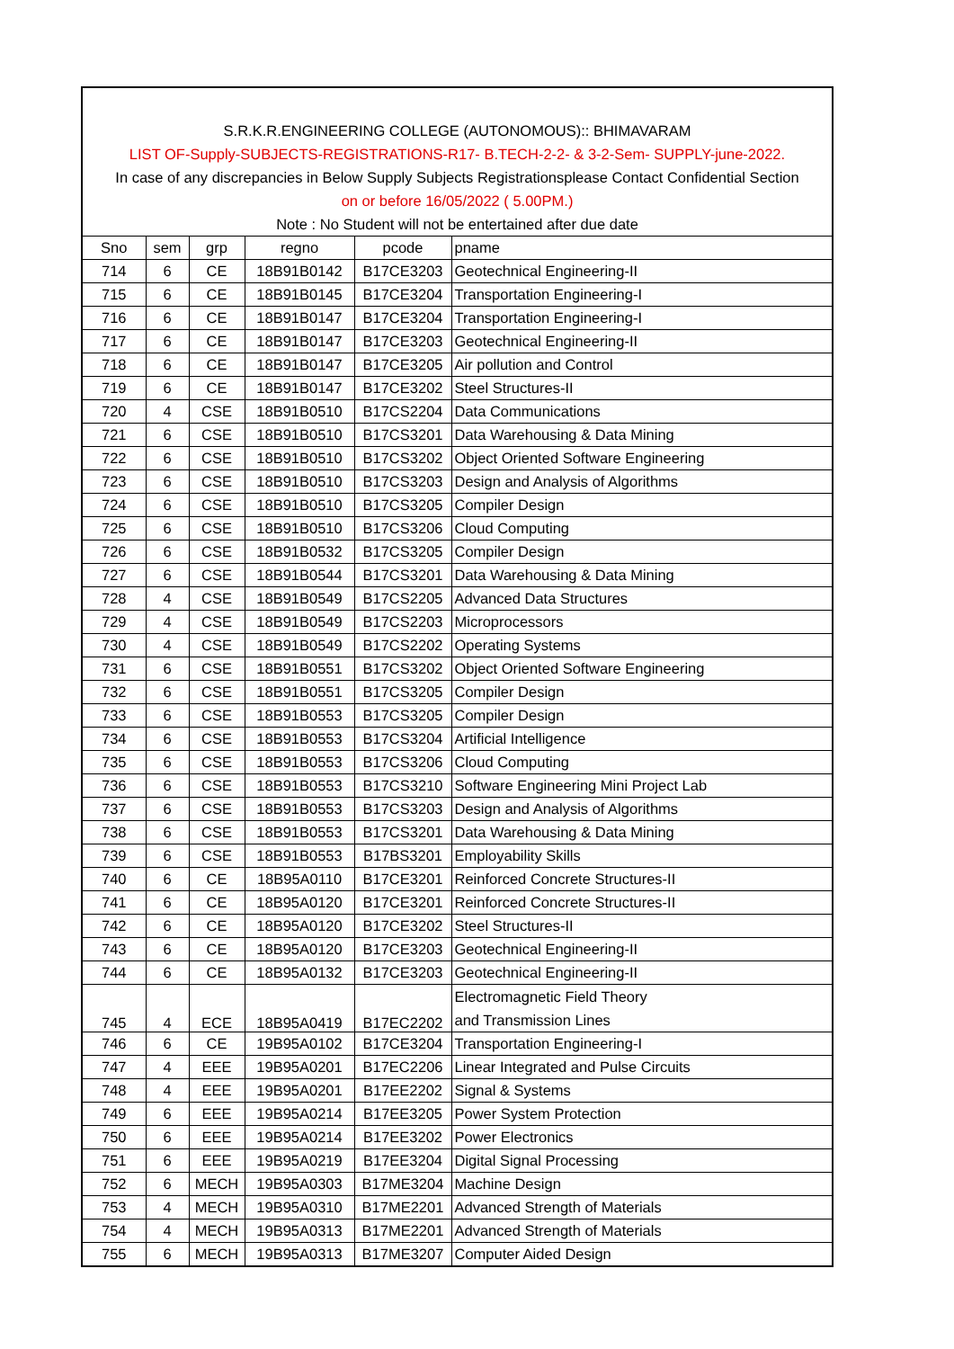S.R.K.R.ENGINEERING COLLEGE (AUTONOMOUS):: BHIMAVARAM
LIST OF-Supply-SUBJECTS-REGISTRATIONS-R17- B.TECH-2-2- & 3-2-Sem- SUPPLY-june-2022.
In case of any discrepancies in Below Supply Subjects Registrationsplease Contact Confidential Section
on or before 16/05/2022 ( 5.00PM.)
Note : No Student will not be entertained after due date
| Sno | sem | grp | regno | pcode | pname |
| --- | --- | --- | --- | --- | --- |
| 714 | 6 | CE | 18B91B0142 | B17CE3203 | Geotechnical Engineering-II |
| 715 | 6 | CE | 18B91B0145 | B17CE3204 | Transportation Engineering-I |
| 716 | 6 | CE | 18B91B0147 | B17CE3204 | Transportation Engineering-I |
| 717 | 6 | CE | 18B91B0147 | B17CE3203 | Geotechnical Engineering-II |
| 718 | 6 | CE | 18B91B0147 | B17CE3205 | Air pollution and Control |
| 719 | 6 | CE | 18B91B0147 | B17CE3202 | Steel Structures-II |
| 720 | 4 | CSE | 18B91B0510 | B17CS2204 | Data Communications |
| 721 | 6 | CSE | 18B91B0510 | B17CS3201 | Data Warehousing & Data Mining |
| 722 | 6 | CSE | 18B91B0510 | B17CS3202 | Object Oriented Software Engineering |
| 723 | 6 | CSE | 18B91B0510 | B17CS3203 | Design and Analysis of Algorithms |
| 724 | 6 | CSE | 18B91B0510 | B17CS3205 | Compiler Design |
| 725 | 6 | CSE | 18B91B0510 | B17CS3206 | Cloud Computing |
| 726 | 6 | CSE | 18B91B0532 | B17CS3205 | Compiler Design |
| 727 | 6 | CSE | 18B91B0544 | B17CS3201 | Data Warehousing & Data Mining |
| 728 | 4 | CSE | 18B91B0549 | B17CS2205 | Advanced Data Structures |
| 729 | 4 | CSE | 18B91B0549 | B17CS2203 | Microprocessors |
| 730 | 4 | CSE | 18B91B0549 | B17CS2202 | Operating Systems |
| 731 | 6 | CSE | 18B91B0551 | B17CS3202 | Object Oriented Software Engineering |
| 732 | 6 | CSE | 18B91B0551 | B17CS3205 | Compiler Design |
| 733 | 6 | CSE | 18B91B0553 | B17CS3205 | Compiler Design |
| 734 | 6 | CSE | 18B91B0553 | B17CS3204 | Artificial Intelligence |
| 735 | 6 | CSE | 18B91B0553 | B17CS3206 | Cloud Computing |
| 736 | 6 | CSE | 18B91B0553 | B17CS3210 | Software Engineering Mini Project Lab |
| 737 | 6 | CSE | 18B91B0553 | B17CS3203 | Design and Analysis of Algorithms |
| 738 | 6 | CSE | 18B91B0553 | B17CS3201 | Data Warehousing & Data Mining |
| 739 | 6 | CSE | 18B91B0553 | B17BS3201 | Employability Skills |
| 740 | 6 | CE | 18B95A0110 | B17CE3201 | Reinforced Concrete Structures-II |
| 741 | 6 | CE | 18B95A0120 | B17CE3201 | Reinforced Concrete Structures-II |
| 742 | 6 | CE | 18B95A0120 | B17CE3202 | Steel Structures-II |
| 743 | 6 | CE | 18B95A0120 | B17CE3203 | Geotechnical Engineering-II |
| 744 | 6 | CE | 18B95A0132 | B17CE3203 | Geotechnical Engineering-II |
| 745 | 4 | ECE | 18B95A0419 | B17EC2202 | Electromagnetic Field Theory and Transmission Lines |
| 746 | 6 | CE | 19B95A0102 | B17CE3204 | Transportation Engineering-I |
| 747 | 4 | EEE | 19B95A0201 | B17EC2206 | Linear Integrated and Pulse Circuits |
| 748 | 4 | EEE | 19B95A0201 | B17EE2202 | Signal & Systems |
| 749 | 6 | EEE | 19B95A0214 | B17EE3205 | Power System Protection |
| 750 | 6 | EEE | 19B95A0214 | B17EE3202 | Power Electronics |
| 751 | 6 | EEE | 19B95A0219 | B17EE3204 | Digital Signal Processing |
| 752 | 6 | MECH | 19B95A0303 | B17ME3204 | Machine Design |
| 753 | 4 | MECH | 19B95A0310 | B17ME2201 | Advanced Strength of Materials |
| 754 | 4 | MECH | 19B95A0313 | B17ME2201 | Advanced Strength of Materials |
| 755 | 6 | MECH | 19B95A0313 | B17ME3207 | Computer Aided Design |